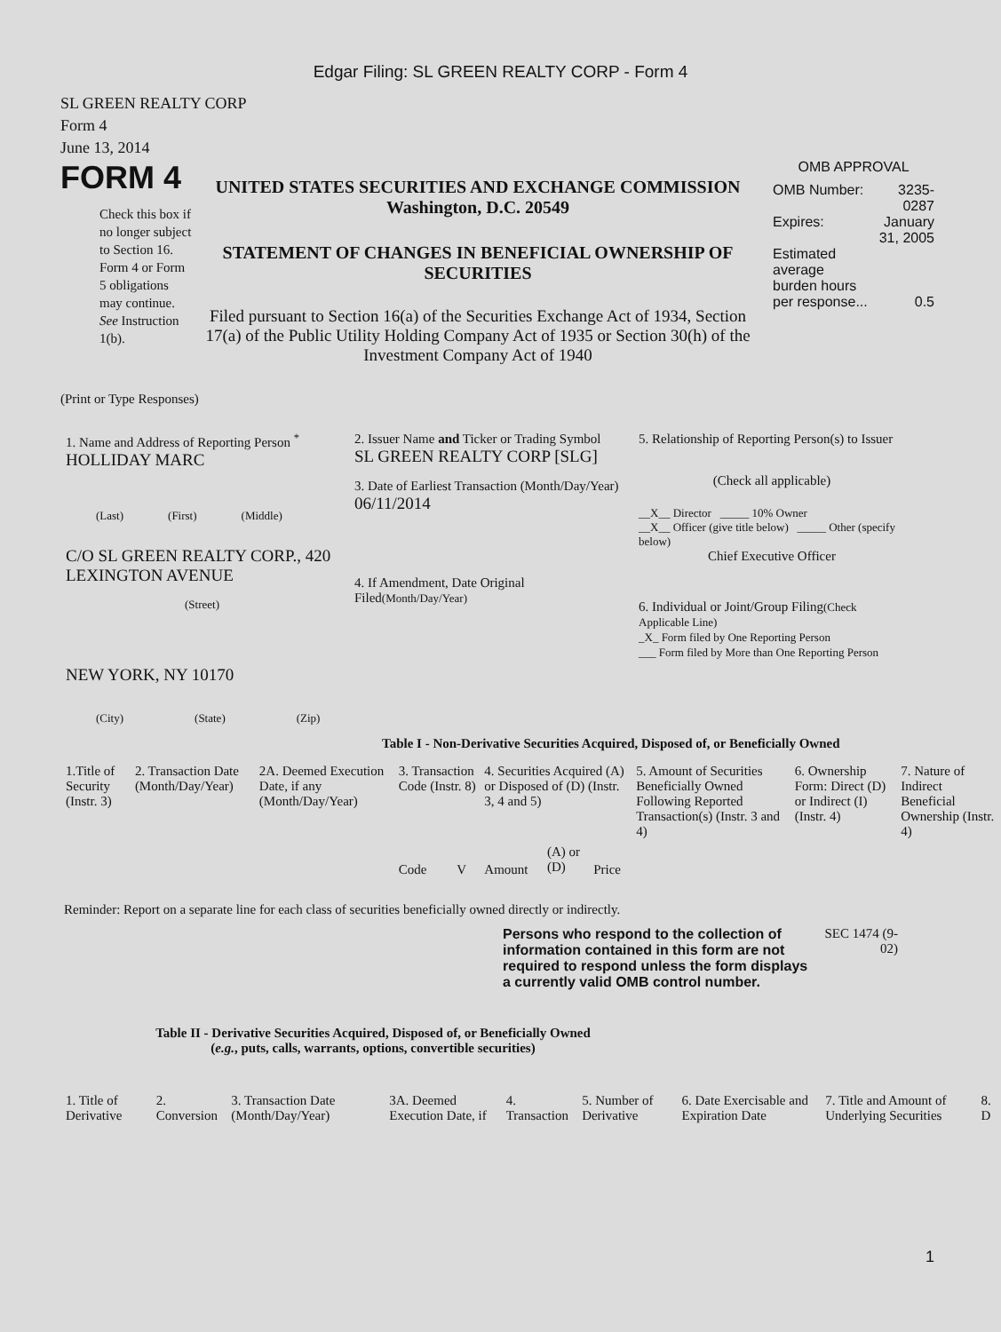Edgar Filing: SL GREEN REALTY CORP - Form 4
SL GREEN REALTY CORP
Form 4
June 13, 2014
FORM 4
Check this box if no longer subject to Section 16. Form 4 or Form 5 obligations may continue. See Instruction 1(b).
UNITED STATES SECURITIES AND EXCHANGE COMMISSION
Washington, D.C. 20549
STATEMENT OF CHANGES IN BENEFICIAL OWNERSHIP OF SECURITIES
Filed pursuant to Section 16(a) of the Securities Exchange Act of 1934, Section 17(a) of the Public Utility Holding Company Act of 1935 or Section 30(h) of the Investment Company Act of 1940
OMB APPROVAL
| OMB Number: | 3235-0287 |
| Expires: | January 31, 2005 |
| Estimated average burden hours per response... | 0.5 |
(Print or Type Responses)
1. Name and Address of Reporting Person <sup>*</sup>
HOLLIDAY MARC
(Last) (First) (Middle)
C/O SL GREEN REALTY CORP., 420 LEXINGTON AVENUE
(Street)
NEW YORK, NY 10170
(City) (State) (Zip)
2. Issuer Name and Ticker or Trading Symbol
SL GREEN REALTY CORP [SLG]
3. Date of Earliest Transaction (Month/Day/Year)
06/11/2014
4. If Amendment, Date Original Filed(Month/Day/Year)
5. Relationship of Reporting Person(s) to Issuer
(Check all applicable)
__X__ Director _____ 10% Owner
__X__ Officer (give title below) _____ Other (specify below)
Chief Executive Officer
6. Individual or Joint/Group Filing(Check Applicable Line)
_X_ Form filed by One Reporting Person
___ Form filed by More than One Reporting Person
Table I - Non-Derivative Securities Acquired, Disposed of, or Beneficially Owned
| 1.Title of Security (Instr. 3) | 2. Transaction Date (Month/Day/Year) | 2A. Deemed Execution Date, if any (Month/Day/Year) | 3. Transaction Code (Instr. 8) | | 4. Securities Acquired (A) or Disposed of (D) (Instr. 3, 4 and 5) | | | 5. Amount of Securities Beneficially Owned Following Reported Transaction(s) (Instr. 3 and 4) | 6. Ownership Form: Direct (D) or Indirect (I) (Instr. 4) | 7. Nature of Indirect Beneficial Ownership (Instr. 4) |
| --- | --- | --- | --- | --- | --- | --- | --- | --- | --- | --- |
| | | | Code | V | Amount | (A) or (D) | Price | | | |
Reminder: Report on a separate line for each class of securities beneficially owned directly or indirectly.
Persons who respond to the collection of information contained in this form are not required to respond unless the form displays a currently valid OMB control number.
SEC 1474 (9-02)
Table II - Derivative Securities Acquired, Disposed of, or Beneficially Owned
(e.g., puts, calls, warrants, options, convertible securities)
| 1. Title of Derivative | 2. Conversion | 3. Transaction Date (Month/Day/Year) | 3A. Deemed Execution Date, if | 4. Transaction | 5. Number of Derivative | 6. Date Exercisable and Expiration Date | 7. Title and Amount of Underlying Securities | 8. D |
| --- | --- | --- | --- | --- | --- | --- | --- | --- |
1